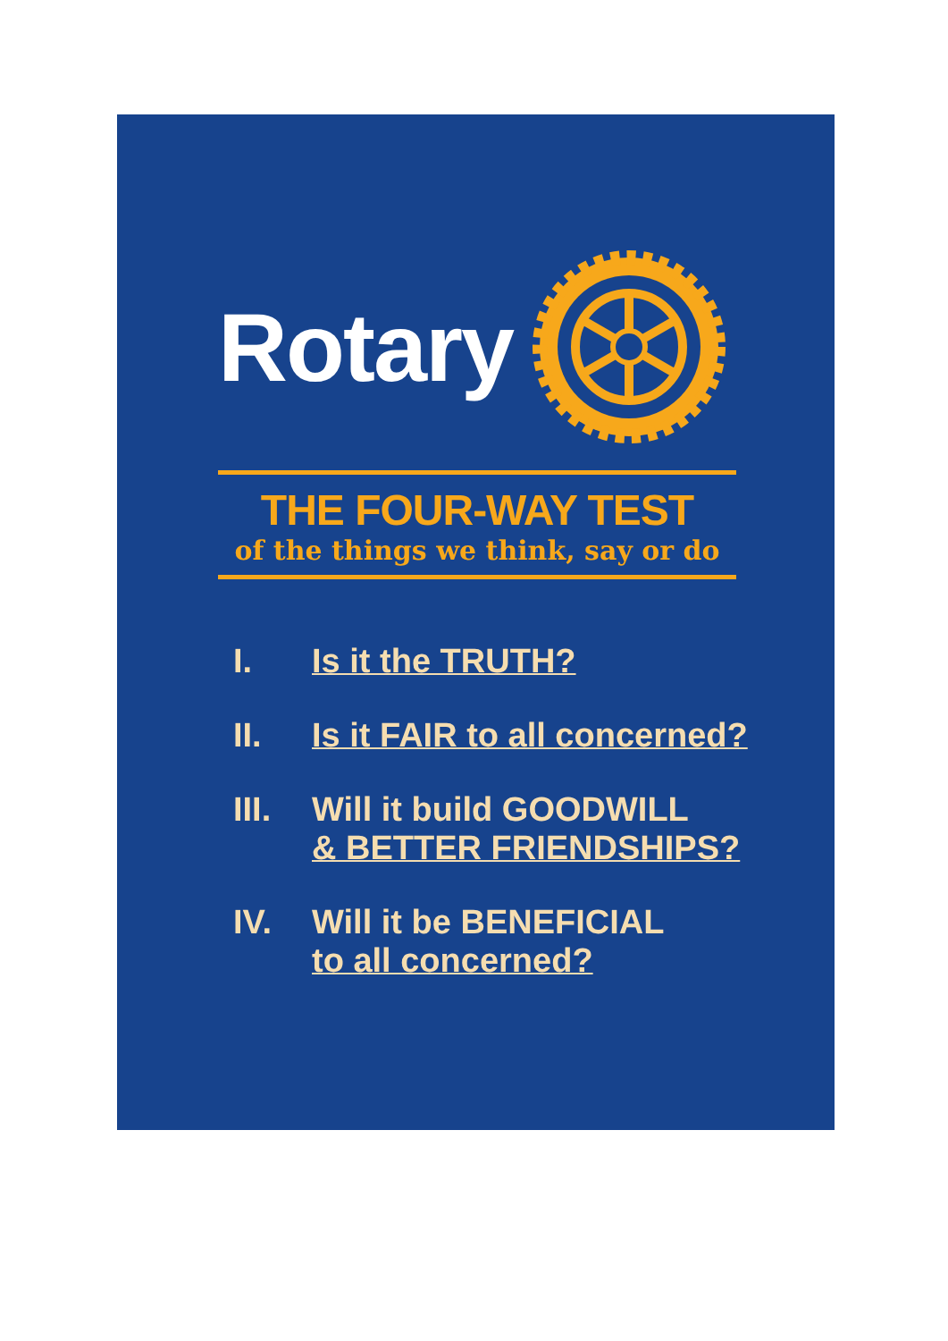Rotary
THE FOUR-WAY TEST
of the things we think, say or do
I. Is it the TRUTH?
II. Is it FAIR to all concerned?
III. Will it build GOODWILL
& BETTER FRIENDSHIPS?
IV. Will it be BENEFICIAL
to all concerned?